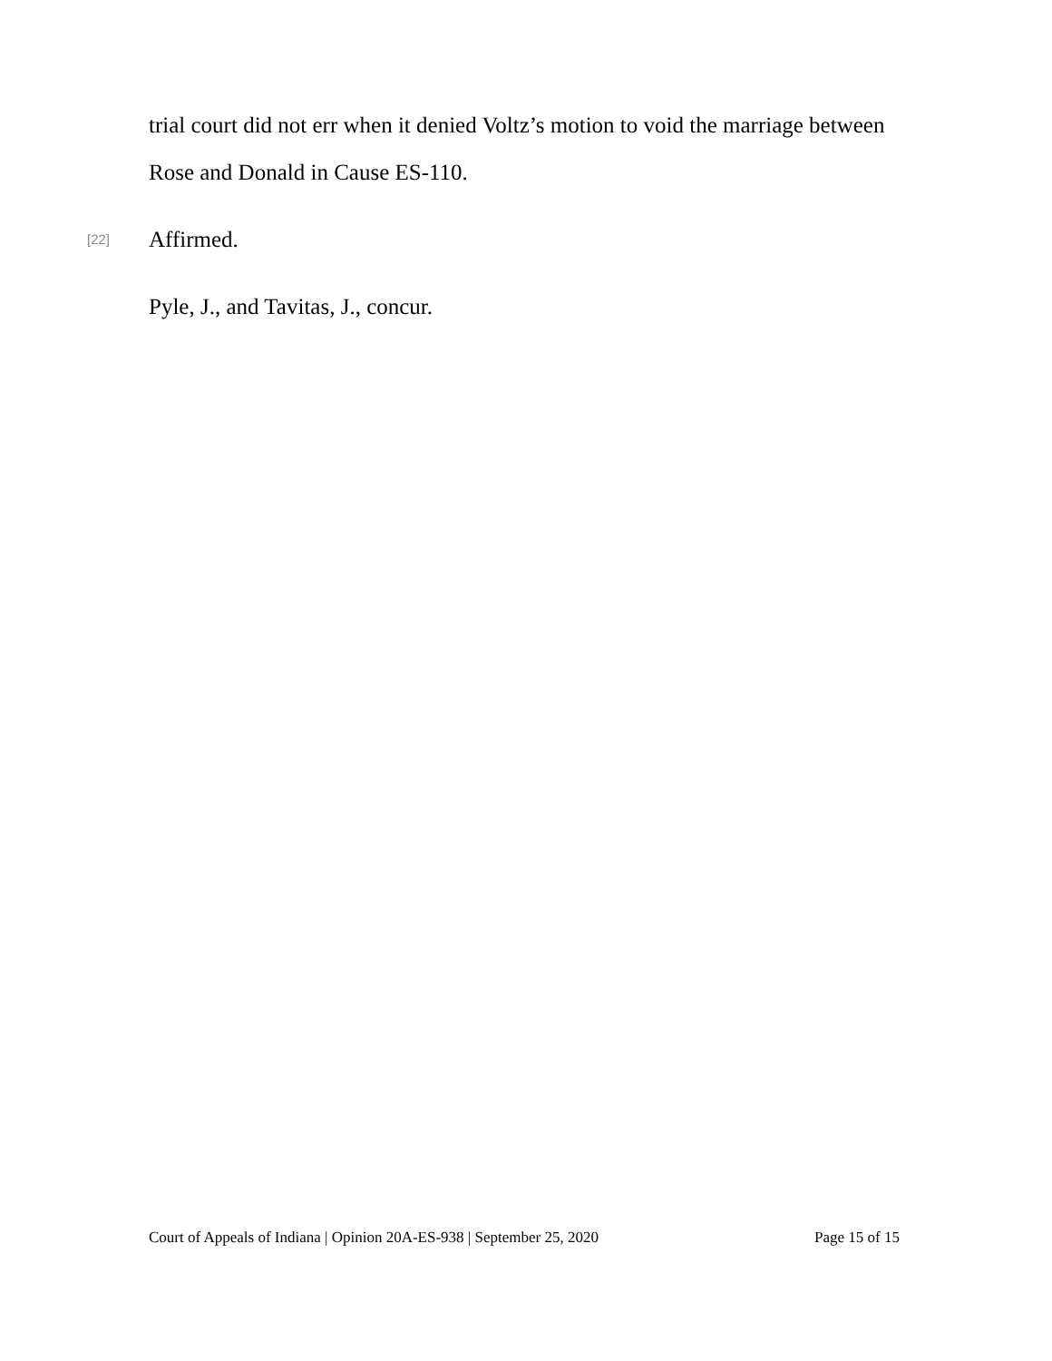trial court did not err when it denied Voltz’s motion to void the marriage between Rose and Donald in Cause ES-110.
[22] Affirmed.
Pyle, J., and Tavitas, J., concur.
Court of Appeals of Indiana | Opinion 20A-ES-938 | September 25, 2020 Page 15 of 15